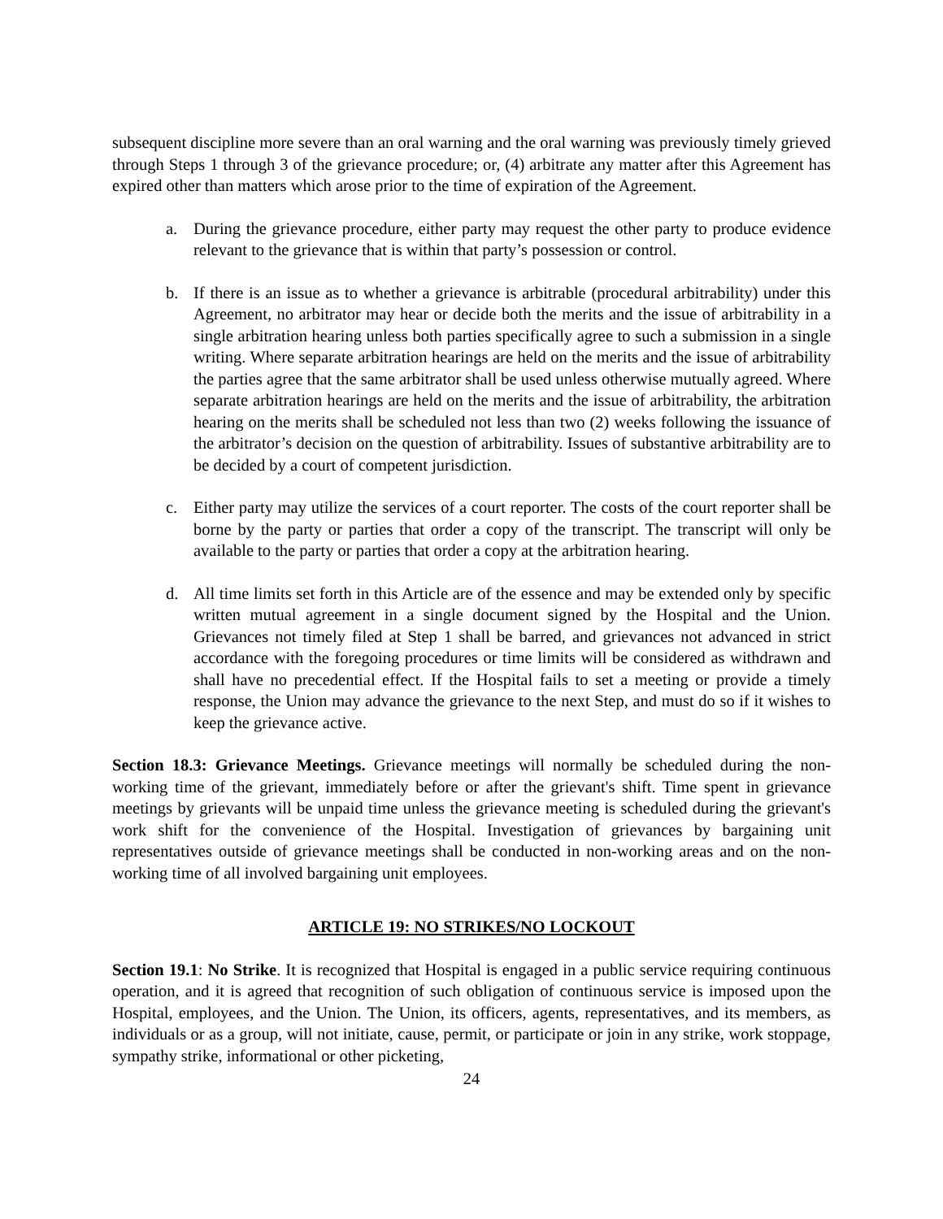subsequent discipline more severe than an oral warning and the oral warning was previously timely grieved through Steps 1 through 3 of the grievance procedure; or, (4) arbitrate any matter after this Agreement has expired other than matters which arose prior to the time of expiration of the Agreement.
a. During the grievance procedure, either party may request the other party to produce evidence relevant to the grievance that is within that party’s possession or control.
b. If there is an issue as to whether a grievance is arbitrable (procedural arbitrability) under this Agreement, no arbitrator may hear or decide both the merits and the issue of arbitrability in a single arbitration hearing unless both parties specifically agree to such a submission in a single writing. Where separate arbitration hearings are held on the merits and the issue of arbitrability the parties agree that the same arbitrator shall be used unless otherwise mutually agreed. Where separate arbitration hearings are held on the merits and the issue of arbitrability, the arbitration hearing on the merits shall be scheduled not less than two (2) weeks following the issuance of the arbitrator’s decision on the question of arbitrability. Issues of substantive arbitrability are to be decided by a court of competent jurisdiction.
c. Either party may utilize the services of a court reporter. The costs of the court reporter shall be borne by the party or parties that order a copy of the transcript. The transcript will only be available to the party or parties that order a copy at the arbitration hearing.
d. All time limits set forth in this Article are of the essence and may be extended only by specific written mutual agreement in a single document signed by the Hospital and the Union. Grievances not timely filed at Step 1 shall be barred, and grievances not advanced in strict accordance with the foregoing procedures or time limits will be considered as withdrawn and shall have no precedential effect. If the Hospital fails to set a meeting or provide a timely response, the Union may advance the grievance to the next Step, and must do so if it wishes to keep the grievance active.
Section 18.3: Grievance Meetings. Grievance meetings will normally be scheduled during the non-working time of the grievant, immediately before or after the grievant's shift. Time spent in grievance meetings by grievants will be unpaid time unless the grievance meeting is scheduled during the grievant's work shift for the convenience of the Hospital. Investigation of grievances by bargaining unit representatives outside of grievance meetings shall be conducted in non-working areas and on the non-working time of all involved bargaining unit employees.
ARTICLE 19: NO STRIKES/NO LOCKOUT
Section 19.1: No Strike. It is recognized that Hospital is engaged in a public service requiring continuous operation, and it is agreed that recognition of such obligation of continuous service is imposed upon the Hospital, employees, and the Union. The Union, its officers, agents, representatives, and its members, as individuals or as a group, will not initiate, cause, permit, or participate or join in any strike, work stoppage, sympathy strike, informational or other picketing,
24